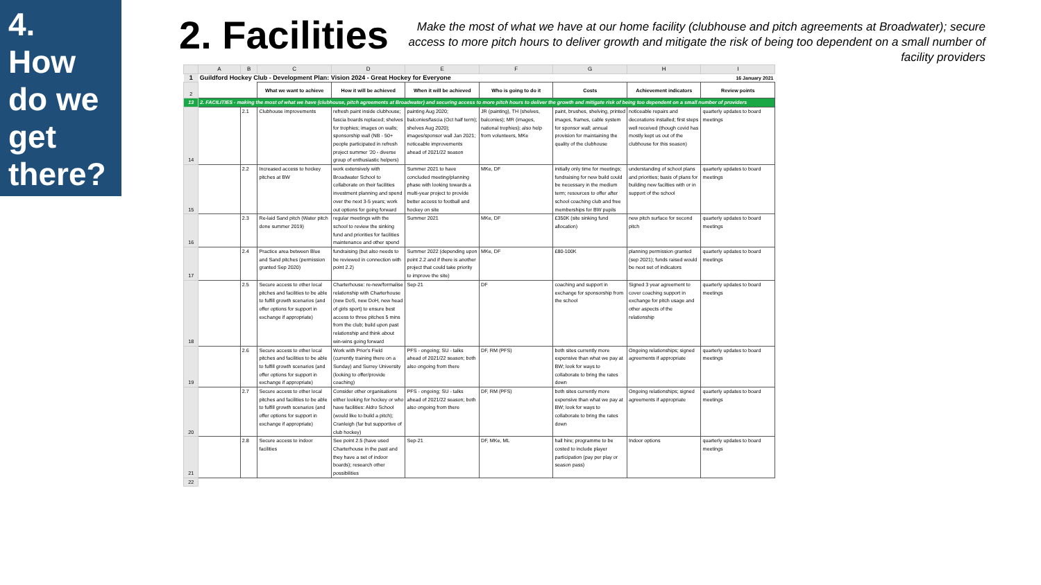4.
How
do we
get
there?
2. Facilities
Make the most of what we have at our home facility (clubhouse and pitch agreements at Broadwater); secure access to more pitch hours to deliver growth and mitigate the risk of being too dependent on a small number of facility providers
| | A | B | C | D | E | F | G | H | I |
| --- | --- | --- | --- | --- | --- | --- | --- | --- | --- |
| 1 | Guildford Hockey Club - Development Plan: Vision 2024 - Great Hockey for Everyone | | | | | | | 16 January 2021 | |
| 2 | | | What we want to achieve | How it will be achieved | When it will be achieved | Who is going to do it | Costs | Achievement indicators | Review points |
| 13 | 2. FACILITIES - making the most of what we have (clubhouse, pitch agreements at Broadwater) and securing access to more pitch hours to deliver the growth and mitigate risk of being too dependent on a small number of providers | | | | | | | | |
| 14 | | 2.1 | Clubhouse improvements | refresh paint inside clubhouse; fascia boards replaced; shelves for trophies; images on walls; sponsorship wall (NB - 50+ people participated in refresh project summer '20 - diverse group of enthusiastic helpers) | painting Aug 2020; balconies/fascia (Oct half term); shelves Aug 2020); images/sponsor wall Jan 2021; noticeable improvements ahead of 2021/22 season | JR (painting), TH (shelves, balconies); MR (images, national trophies); also help from volunteers, MKe | paint, brushes, shelving, printed images, frames, cable system for sponsor wall; annual provision for maintaining the quality of the clubhouse | noticeable repairs and decorations installed; first steps well received (though covid has mostly kept us out of the clubhouse for this season) | quarterly updates to board meetings |
| 15 | | 2.2 | Increased access to hockey pitches at BW | work extensively with Broadwater School to collaborate on their facilities investment planning and spend over the next 3-5 years; work out options for going forward | Summer 2021 to have concluded meeting/planning phase with looking towards a multi-year project to provide better access to football and hockey on site | MKe, DF | initially only time for meetings; fundraising for new build could be necessary in the medium term; resources to offer after school coaching club and free memberships for BW pupils | understanding of school plans and priorities; basis of plans for building new facilties with or in support of the school | quarterly updates to board meetings |
| 16 | | 2.3 | Re-laid Sand pitch (Water pitch done summer 2019) | regular meetings with the school to review the sinking fund and priorities for facilities maintenance and other spend | Summer 2021 | MKe, DF | £350K (site sinking fund allocation) | new pitch surface for second pitch | quarterly updates to board meetings |
| 17 | | 2.4 | Practice area between Blue and Sand pitches (permission granted Sep 2020) | fundraising (but also needs to be reviewed in connection with point 2.2) | Summer 2022 (depending upon point 2.2 and if there is another project that could take priority to improve the site) | MKe, DF | £80-100K | planning permission granted (sep 2021); funds raised would be next set of indicators | quarterly updates to board meetings |
| 18 | | 2.5 | Secure access to other local pitches and facilities to be able to fulfill growth scenarios (and offer options for support in exchange if appropriate) | Charterhouse: re-new/formalise relationship with Charterhouse (new DoS, new DoH, new head of girls sport) to ensure best access to three pitches 5 mins from the club; build upon past relationship and think about win-wins going forward | Sep-21 | DF | coaching and support in exchange for sponsorship from the school | Signed 3 year agreement to cover coaching support in exchange for pitch usage and other aspects of the relationship | quarterly updates to board meetings |
| 19 | | 2.6 | Secure access to other local pitches and facilities to be able to fulfill growth scenarios (and offer options for support in exchange if appropriate) | Work with Prior's Field (currently training there on a Sunday) and Surrey University (looking to offer/provide coaching) | PFS - ongoing; SU - talks ahead of 2021/22 season; both also ongoing from there | DF, RM (PFS) | both sites currently more expensive than what we pay at BW; look for ways to collaborate to bring the rates down | Ongoing relationships; signed agreements if appropriate | quarterly updates to board meetings |
| 20 | | 2.7 | Secure access to other local pitches and facilities to be able to fulfill growth scenarios (and offer options for support in exchange if appropriate) | Consider other organisations either looking for hockey or who have facilities: Aldro School (would like to build a pitch); Cranleigh (far but supportive of club hockey) | PFS - ongoing; SU - talks ahead of 2021/22 season; both also ongoing from there | DF, RM (PFS) | both sites currently more expensive than what we pay at BW; look for ways to collaborate to bring the rates down | Ongoing relationships; signed agreements if appropriate | quarterly updates to board meetings |
| 21 | | 2.8 | Secure access to indoor facilities | See point 2.5 (have used Charterhouse in the past and they have a set of indoor boards); research other possibilities | Sep-21 | DF, MKe, ML | hall hire; programme to be costed to include player participation (pay per play or season pass) | Indoor options | quarterly updates to board meetings |
| 22 | | | | | | | | | |